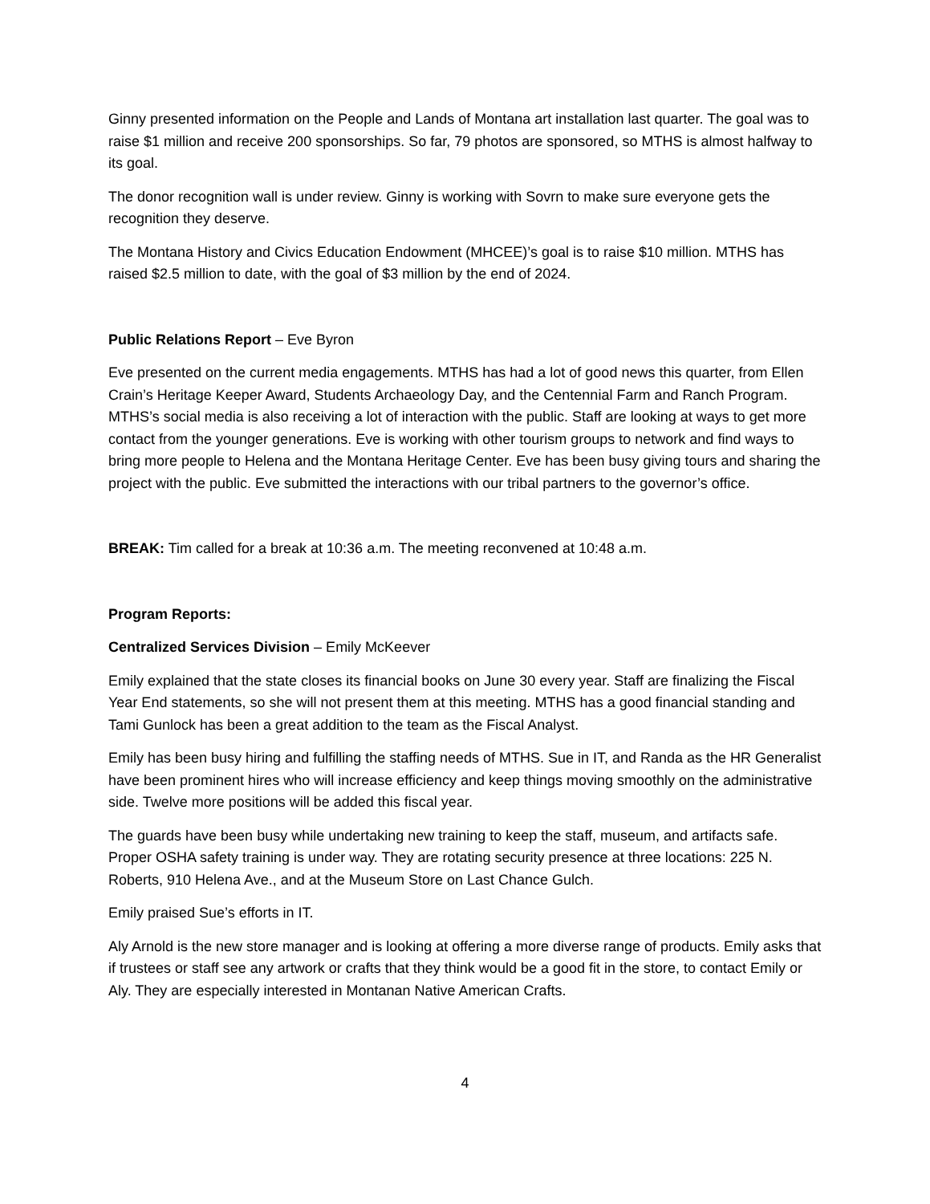Ginny presented information on the People and Lands of Montana art installation last quarter. The goal was to raise $1 million and receive 200 sponsorships. So far, 79 photos are sponsored, so MTHS is almost halfway to its goal.
The donor recognition wall is under review. Ginny is working with Sovrn to make sure everyone gets the recognition they deserve.
The Montana History and Civics Education Endowment (MHCEE)’s goal is to raise $10 million. MTHS has raised $2.5 million to date, with the goal of $3 million by the end of 2024.
Public Relations Report – Eve Byron
Eve presented on the current media engagements. MTHS has had a lot of good news this quarter, from Ellen Crain’s Heritage Keeper Award, Students Archaeology Day, and the Centennial Farm and Ranch Program. MTHS’s social media is also receiving a lot of interaction with the public. Staff are looking at ways to get more contact from the younger generations. Eve is working with other tourism groups to network and find ways to bring more people to Helena and the Montana Heritage Center. Eve has been busy giving tours and sharing the project with the public. Eve submitted the interactions with our tribal partners to the governor’s office.
BREAK: Tim called for a break at 10:36 a.m. The meeting reconvened at 10:48 a.m.
Program Reports:
Centralized Services Division – Emily McKeever
Emily explained that the state closes its financial books on June 30 every year. Staff are finalizing the Fiscal Year End statements, so she will not present them at this meeting. MTHS has a good financial standing and Tami Gunlock has been a great addition to the team as the Fiscal Analyst.
Emily has been busy hiring and fulfilling the staffing needs of MTHS. Sue in IT, and Randa as the HR Generalist have been prominent hires who will increase efficiency and keep things moving smoothly on the administrative side. Twelve more positions will be added this fiscal year.
The guards have been busy while undertaking new training to keep the staff, museum, and artifacts safe. Proper OSHA safety training is under way. They are rotating security presence at three locations: 225 N. Roberts, 910 Helena Ave., and at the Museum Store on Last Chance Gulch.
Emily praised Sue’s efforts in IT.
Aly Arnold is the new store manager and is looking at offering a more diverse range of products. Emily asks that if trustees or staff see any artwork or crafts that they think would be a good fit in the store, to contact Emily or Aly. They are especially interested in Montanan Native American Crafts.
4